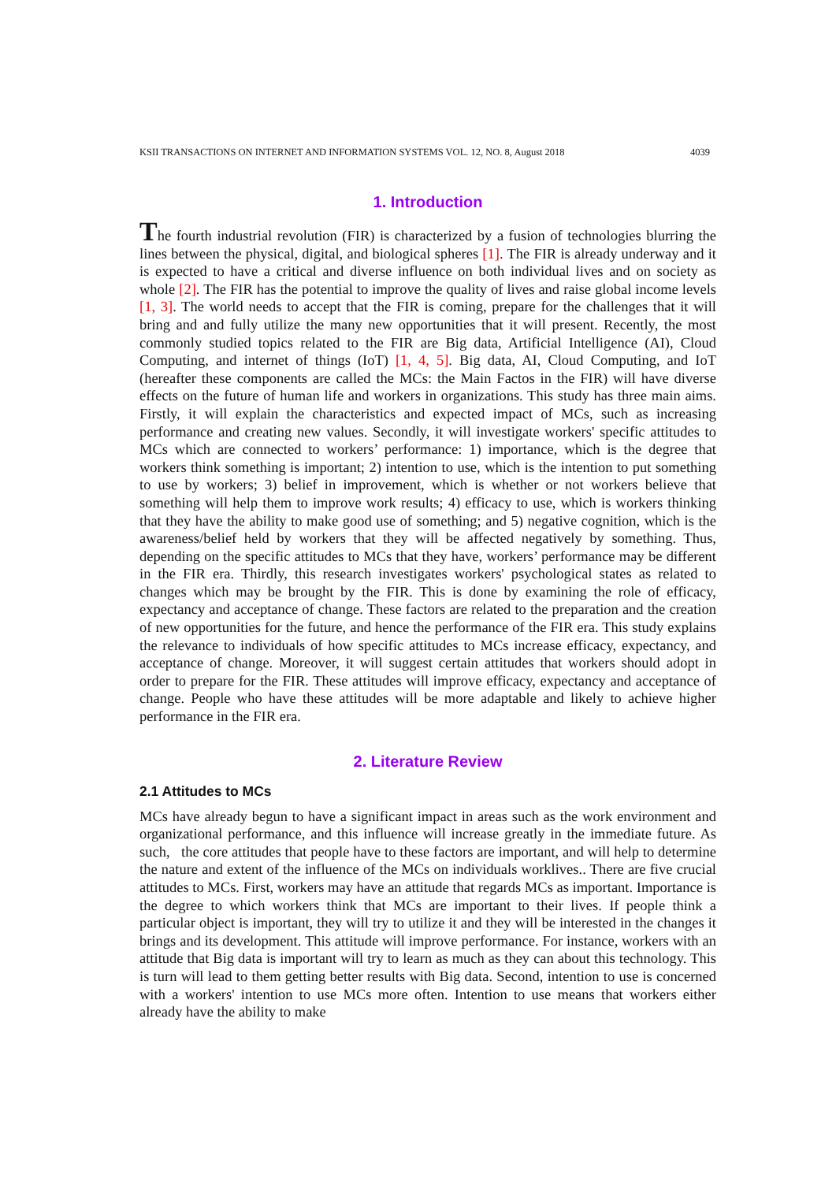KSII TRANSACTIONS ON INTERNET AND INFORMATION SYSTEMS VOL. 12, NO. 8, August 2018 4039
1. Introduction
The fourth industrial revolution (FIR) is characterized by a fusion of technologies blurring the lines between the physical, digital, and biological spheres [1]. The FIR is already underway and it is expected to have a critical and diverse influence on both individual lives and on society as whole [2]. The FIR has the potential to improve the quality of lives and raise global income levels [1, 3]. The world needs to accept that the FIR is coming, prepare for the challenges that it will bring and and fully utilize the many new opportunities that it will present. Recently, the most commonly studied topics related to the FIR are Big data, Artificial Intelligence (AI), Cloud Computing, and internet of things (IoT) [1, 4, 5]. Big data, AI, Cloud Computing, and IoT (hereafter these components are called the MCs: the Main Factos in the FIR) will have diverse effects on the future of human life and workers in organizations. This study has three main aims. Firstly, it will explain the characteristics and expected impact of MCs, such as increasing performance and creating new values. Secondly, it will investigate workers' specific attitudes to MCs which are connected to workers’ performance: 1) importance, which is the degree that workers think something is important; 2) intention to use, which is the intention to put something to use by workers; 3) belief in improvement, which is whether or not workers believe that something will help them to improve work results; 4) efficacy to use, which is workers thinking that they have the ability to make good use of something; and 5) negative cognition, which is the awareness/belief held by workers that they will be affected negatively by something. Thus, depending on the specific attitudes to MCs that they have, workers’ performance may be different in the FIR era. Thirdly, this research investigates workers' psychological states as related to changes which may be brought by the FIR. This is done by examining the role of efficacy, expectancy and acceptance of change. These factors are related to the preparation and the creation of new opportunities for the future, and hence the performance of the FIR era. This study explains the relevance to individuals of how specific attitudes to MCs increase efficacy, expectancy, and acceptance of change. Moreover, it will suggest certain attitudes that workers should adopt in order to prepare for the FIR. These attitudes will improve efficacy, expectancy and acceptance of change. People who have these attitudes will be more adaptable and likely to achieve higher performance in the FIR era.
2. Literature Review
2.1 Attitudes to MCs
MCs have already begun to have a significant impact in areas such as the work environment and organizational performance, and this influence will increase greatly in the immediate future. As such, the core attitudes that people have to these factors are important, and will help to determine the nature and extent of the influence of the MCs on individuals worklives.. There are five crucial attitudes to MCs. First, workers may have an attitude that regards MCs as important. Importance is the degree to which workers think that MCs are important to their lives. If people think a particular object is important, they will try to utilize it and they will be interested in the changes it brings and its development. This attitude will improve performance. For instance, workers with an attitude that Big data is important will try to learn as much as they can about this technology. This is turn will lead to them getting better results with Big data. Second, intention to use is concerned with a workers' intention to use MCs more often. Intention to use means that workers either already have the ability to make